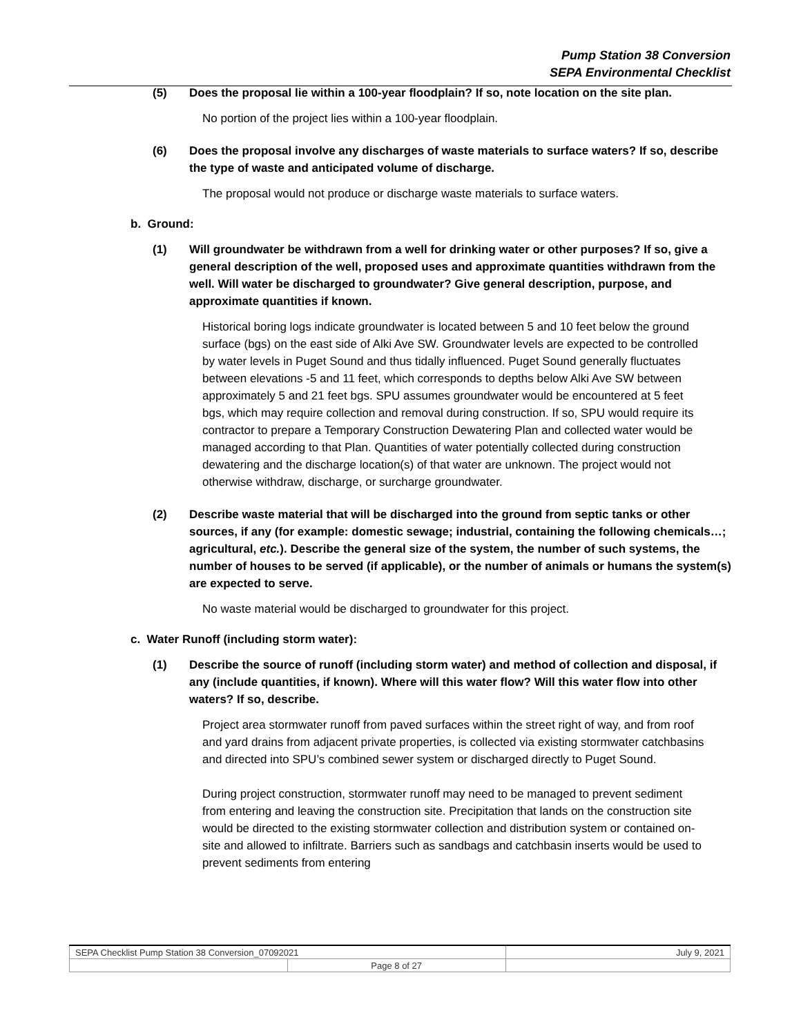Pump Station 38 Conversion
SEPA Environmental Checklist
(5) Does the proposal lie within a 100-year floodplain? If so, note location on the site plan.
No portion of the project lies within a 100-year floodplain.
(6) Does the proposal involve any discharges of waste materials to surface waters? If so, describe the type of waste and anticipated volume of discharge.
The proposal would not produce or discharge waste materials to surface waters.
b. Ground:
(1) Will groundwater be withdrawn from a well for drinking water or other purposes? If so, give a general description of the well, proposed uses and approximate quantities withdrawn from the well. Will water be discharged to groundwater? Give general description, purpose, and approximate quantities if known.
Historical boring logs indicate groundwater is located between 5 and 10 feet below the ground surface (bgs) on the east side of Alki Ave SW. Groundwater levels are expected to be controlled by water levels in Puget Sound and thus tidally influenced. Puget Sound generally fluctuates between elevations -5 and 11 feet, which corresponds to depths below Alki Ave SW between approximately 5 and 21 feet bgs. SPU assumes groundwater would be encountered at 5 feet bgs, which may require collection and removal during construction. If so, SPU would require its contractor to prepare a Temporary Construction Dewatering Plan and collected water would be managed according to that Plan. Quantities of water potentially collected during construction dewatering and the discharge location(s) of that water are unknown. The project would not otherwise withdraw, discharge, or surcharge groundwater.
(2) Describe waste material that will be discharged into the ground from septic tanks or other sources, if any (for example: domestic sewage; industrial, containing the following chemicals…; agricultural, etc.). Describe the general size of the system, the number of such systems, the number of houses to be served (if applicable), or the number of animals or humans the system(s) are expected to serve.
No waste material would be discharged to groundwater for this project.
c. Water Runoff (including storm water):
(1) Describe the source of runoff (including storm water) and method of collection and disposal, if any (include quantities, if known). Where will this water flow? Will this water flow into other waters? If so, describe.
Project area stormwater runoff from paved surfaces within the street right of way, and from roof and yard drains from adjacent private properties, is collected via existing stormwater catchbasins and directed into SPU’s combined sewer system or discharged directly to Puget Sound.
During project construction, stormwater runoff may need to be managed to prevent sediment from entering and leaving the construction site. Precipitation that lands on the construction site would be directed to the existing stormwater collection and distribution system or contained on-site and allowed to infiltrate. Barriers such as sandbags and catchbasin inserts would be used to prevent sediments from entering
| SEPA Checklist Pump Station 38 Conversion_07092021 | | July 9, 2021 |
| | Page 8 of 27 | |